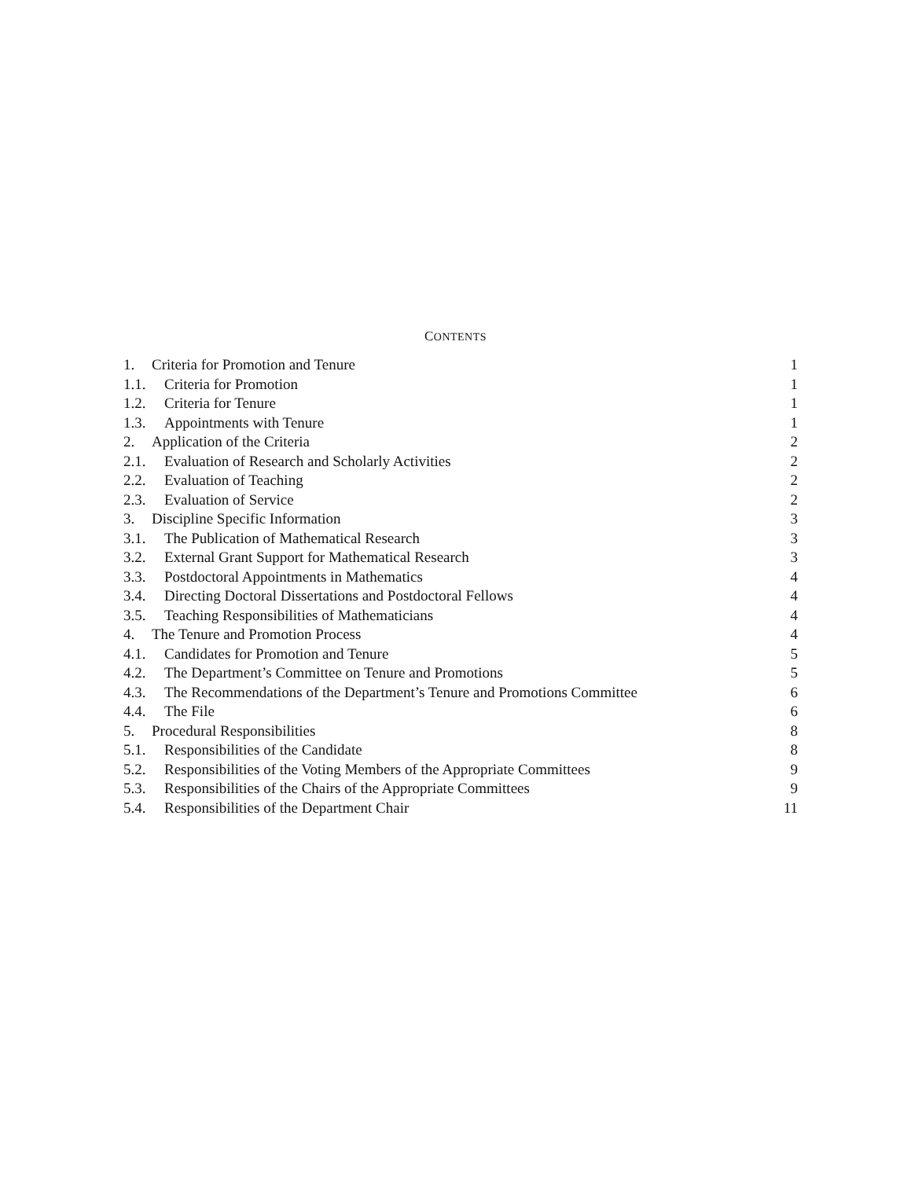CONTENTS
1. Criteria for Promotion and Tenure 1
1.1. Criteria for Promotion 1
1.2. Criteria for Tenure 1
1.3. Appointments with Tenure 1
2. Application of the Criteria 2
2.1. Evaluation of Research and Scholarly Activities 2
2.2. Evaluation of Teaching 2
2.3. Evaluation of Service 2
3. Discipline Specific Information 3
3.1. The Publication of Mathematical Research 3
3.2. External Grant Support for Mathematical Research 3
3.3. Postdoctoral Appointments in Mathematics 4
3.4. Directing Doctoral Dissertations and Postdoctoral Fellows 4
3.5. Teaching Responsibilities of Mathematicians 4
4. The Tenure and Promotion Process 4
4.1. Candidates for Promotion and Tenure 5
4.2. The Department’s Committee on Tenure and Promotions 5
4.3. The Recommendations of the Department’s Tenure and Promotions Committee 6
4.4. The File 6
5. Procedural Responsibilities 8
5.1. Responsibilities of the Candidate 8
5.2. Responsibilities of the Voting Members of the Appropriate Committees 9
5.3. Responsibilities of the Chairs of the Appropriate Committees 9
5.4. Responsibilities of the Department Chair 11